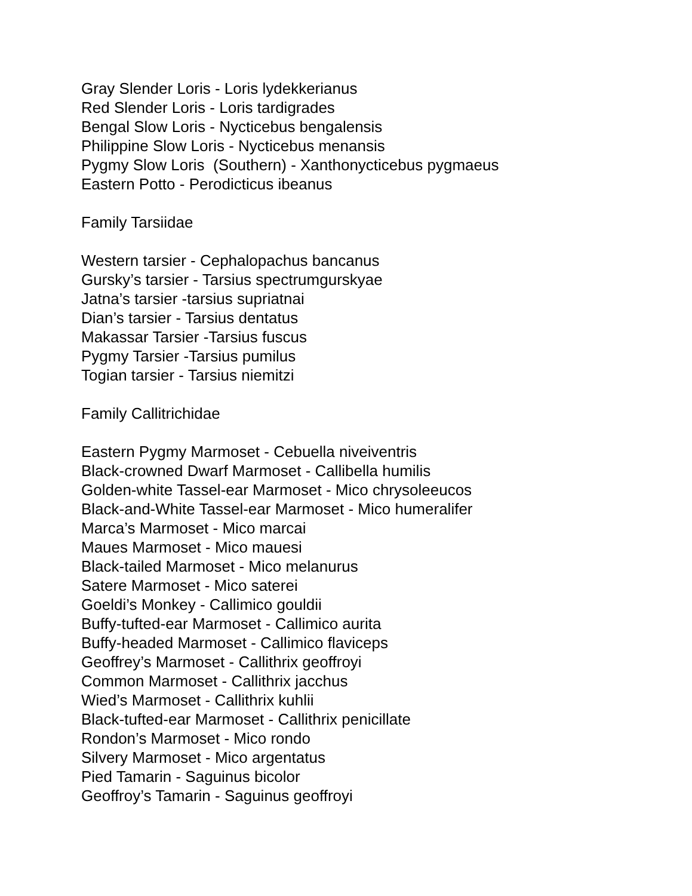Gray Slender Loris - Loris lydekkerianus
Red Slender Loris - Loris tardigrades
Bengal Slow Loris - Nycticebus bengalensis
Philippine Slow Loris - Nycticebus menansis
Pygmy Slow Loris (Southern) - Xanthonycticebus pygmaeus
Eastern Potto - Perodicticus ibeanus
Family Tarsiidae
Western tarsier - Cephalopachus bancanus
Gursky’s tarsier - Tarsius spectrumgurskyae
Jatna’s tarsier -tarsius supriatnai
Dian’s tarsier - Tarsius dentatus
Makassar Tarsier -Tarsius fuscus
Pygmy Tarsier -Tarsius pumilus
Togian tarsier - Tarsius niemitzi
Family Callitrichidae
Eastern Pygmy Marmoset - Cebuella niveiventris
Black-crowned Dwarf Marmoset - Callibella humilis
Golden-white Tassel-ear Marmoset - Mico chrysoleeucos
Black-and-White Tassel-ear Marmoset - Mico humeralifer
Marca’s Marmoset - Mico marcai
Maues Marmoset - Mico mauesi
Black-tailed Marmoset - Mico melanurus
Satere Marmoset - Mico saterei
Goeldi’s Monkey - Callimico gouldii
Buffy-tufted-ear Marmoset - Callimico aurita
Buffy-headed Marmoset - Callimico flaviceps
Geoffrey’s Marmoset - Callithrix geoffroyi
Common Marmoset - Callithrix jacchus
Wied’s Marmoset - Callithrix kuhlii
Black-tufted-ear Marmoset - Callithrix penicillate
Rondon’s Marmoset - Mico rondo
Silvery Marmoset - Mico argentatus
Pied Tamarin - Saguinus bicolor
Geoffroy’s Tamarin - Saguinus geoffroyi